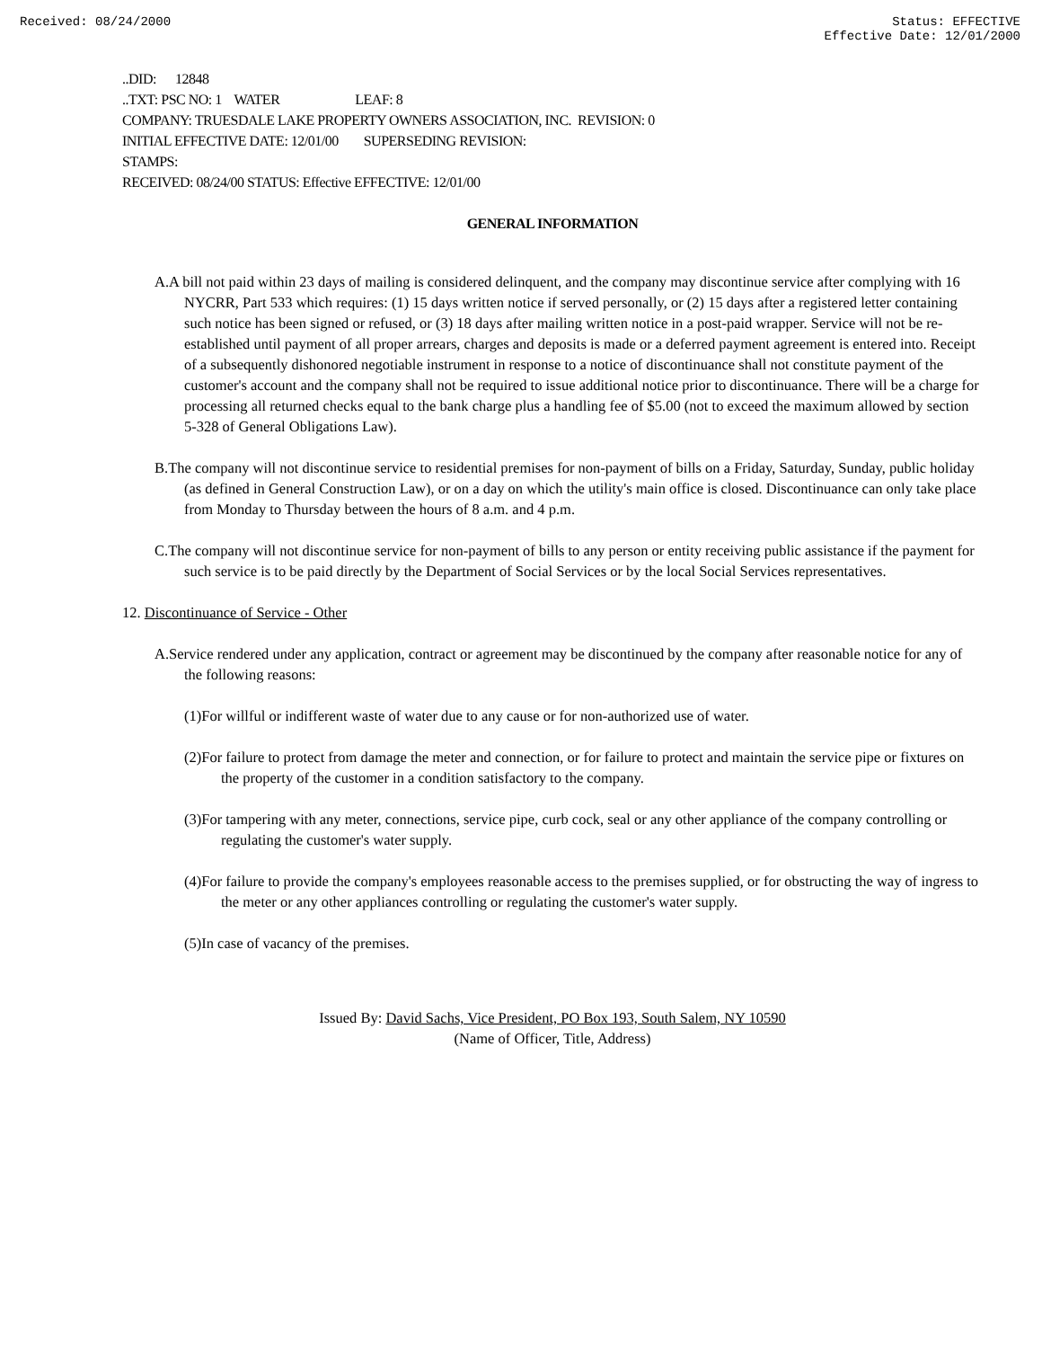Received: 08/24/2000 Status: EFFECTIVE
Effective Date: 12/01/2000
..DID: 12848
..TXT: PSC NO: 1 WATER LEAF: 8
COMPANY: TRUESDALE LAKE PROPERTY OWNERS ASSOCIATION, INC. REVISION: 0
INITIAL EFFECTIVE DATE: 12/01/00 SUPERSEDING REVISION:
STAMPS:
RECEIVED: 08/24/00 STATUS: Effective EFFECTIVE: 12/01/00
GENERAL INFORMATION
A.A bill not paid within 23 days of mailing is considered delinquent, and the company may discontinue service after complying with 16 NYCRR, Part 533 which requires: (1) 15 days written notice if served personally, or (2) 15 days after a registered letter containing such notice has been signed or refused, or (3) 18 days after mailing written notice in a post-paid wrapper. Service will not be re-established until payment of all proper arrears, charges and deposits is made or a deferred payment agreement is entered into. Receipt of a subsequently dishonored negotiable instrument in response to a notice of discontinuance shall not constitute payment of the customer's account and the company shall not be required to issue additional notice prior to discontinuance. There will be a charge for processing all returned checks equal to the bank charge plus a handling fee of $5.00 (not to exceed the maximum allowed by section 5-328 of General Obligations Law).
B.The company will not discontinue service to residential premises for non-payment of bills on a Friday, Saturday, Sunday, public holiday (as defined in General Construction Law), or on a day on which the utility's main office is closed. Discontinuance can only take place from Monday to Thursday between the hours of 8 a.m. and 4 p.m.
C.The company will not discontinue service for non-payment of bills to any person or entity receiving public assistance if the payment for such service is to be paid directly by the Department of Social Services or by the local Social Services representatives.
12. Discontinuance of Service - Other
A.Service rendered under any application, contract or agreement may be discontinued by the company after reasonable notice for any of the following reasons:
(1)For willful or indifferent waste of water due to any cause or for non-authorized use of water.
(2)For failure to protect from damage the meter and connection, or for failure to protect and maintain the service pipe or fixtures on the property of the customer in a condition satisfactory to the company.
(3)For tampering with any meter, connections, service pipe, curb cock, seal or any other appliance of the company controlling or regulating the customer's water supply.
(4)For failure to provide the company's employees reasonable access to the premises supplied, or for obstructing the way of ingress to the meter or any other appliances controlling or regulating the customer's water supply.
(5)In case of vacancy of the premises.
Issued By: David Sachs, Vice President, PO Box 193, South Salem, NY 10590
(Name of Officer, Title, Address)